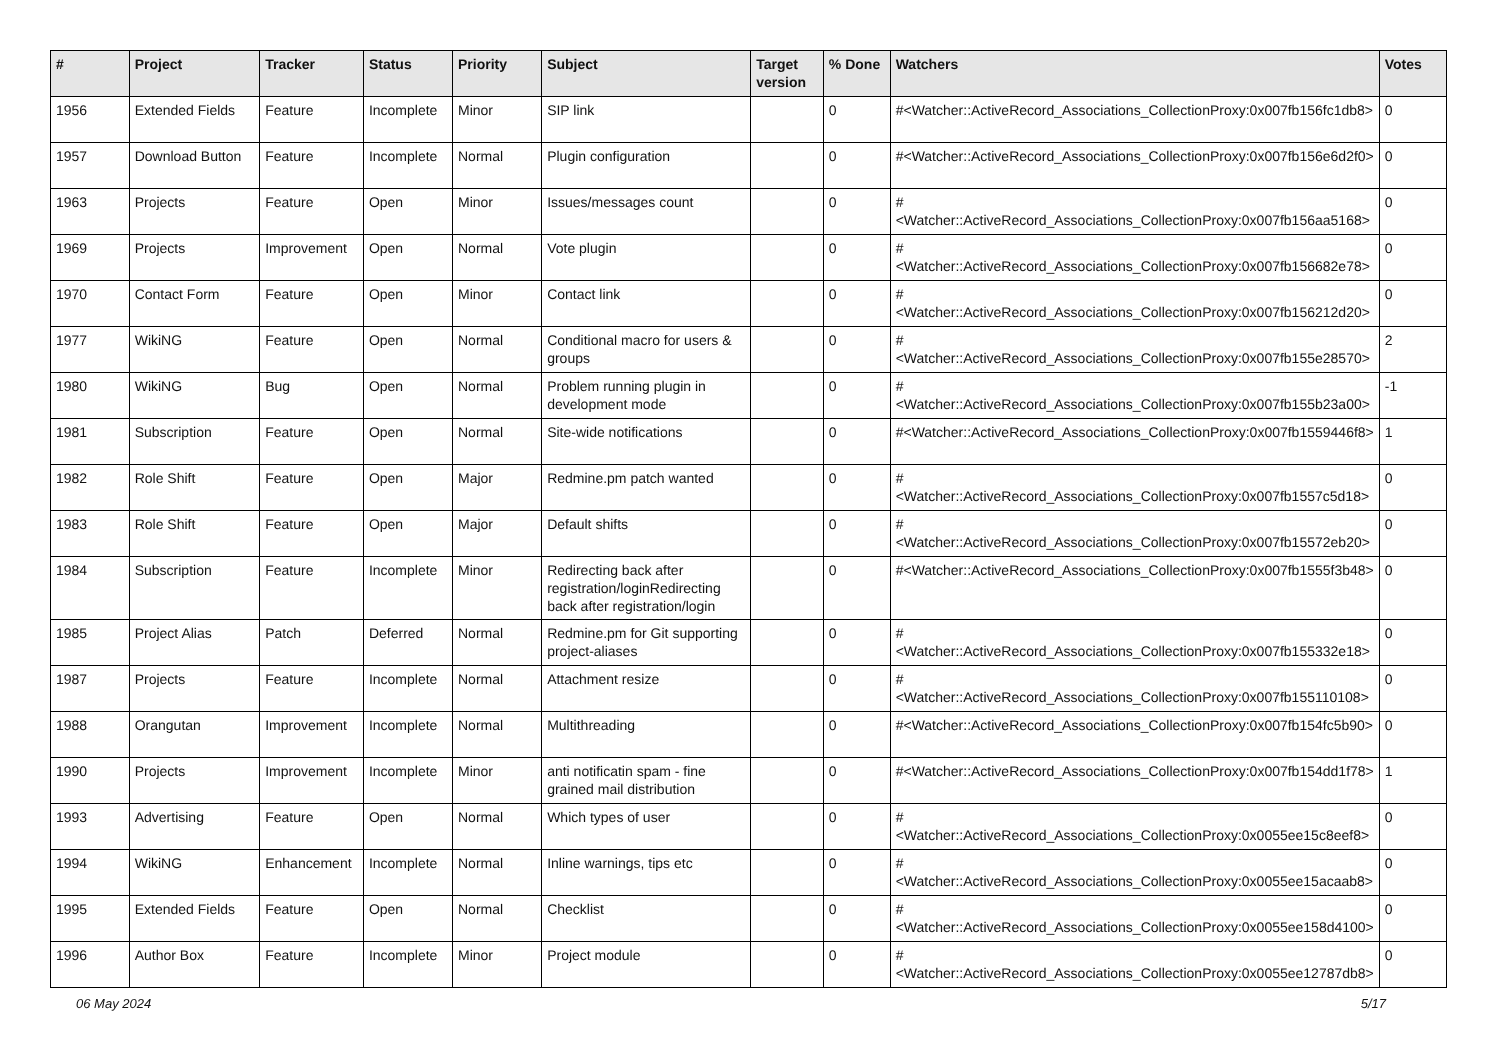| # | Project | Tracker | Status | Priority | Subject | Target version | % Done | Watchers | Votes |
| --- | --- | --- | --- | --- | --- | --- | --- | --- | --- |
| 1956 | Extended Fields | Feature | Incomplete | Minor | SIP link | | 0 | #<Watcher::ActiveRecord_Associations_CollectionProxy:0x007fb156fc1db8> | 0 |
| 1957 | Download Button | Feature | Incomplete | Normal | Plugin configuration | | 0 | #<Watcher::ActiveRecord_Associations_CollectionProxy:0x007fb156e6d2f0> | 0 |
| 1963 | Projects | Feature | Open | Minor | Issues/messages count | | 0 | #<Watcher::ActiveRecord_Associations_CollectionProxy:0x007fb156aa5168> | 0 |
| 1969 | Projects | Improvement | Open | Normal | Vote plugin | | 0 | #<Watcher::ActiveRecord_Associations_CollectionProxy:0x007fb156682e78> | 0 |
| 1970 | Contact Form | Feature | Open | Minor | Contact link | | 0 | #<Watcher::ActiveRecord_Associations_CollectionProxy:0x007fb156212d20> | 0 |
| 1977 | WikiNG | Feature | Open | Normal | Conditional macro for users & groups | | 0 | #<Watcher::ActiveRecord_Associations_CollectionProxy:0x007fb155e28570> | 2 |
| 1980 | WikiNG | Bug | Open | Normal | Problem running plugin in development mode | | 0 | #<Watcher::ActiveRecord_Associations_CollectionProxy:0x007fb155b23a00> | -1 |
| 1981 | Subscription | Feature | Open | Normal | Site-wide notifications | | 0 | #<Watcher::ActiveRecord_Associations_CollectionProxy:0x007fb1559446f8> | 1 |
| 1982 | Role Shift | Feature | Open | Major | Redmine.pm patch wanted | | 0 | #<Watcher::ActiveRecord_Associations_CollectionProxy:0x007fb1557c5d18> | 0 |
| 1983 | Role Shift | Feature | Open | Major | Default shifts | | 0 | #<Watcher::ActiveRecord_Associations_CollectionProxy:0x007fb15572eb20> | 0 |
| 1984 | Subscription | Feature | Incomplete | Minor | Redirecting back after registration/loginRedirecting back after registration/login | | 0 | #<Watcher::ActiveRecord_Associations_CollectionProxy:0x007fb1555f3b48> | 0 |
| 1985 | Project Alias | Patch | Deferred | Normal | Redmine.pm for Git supporting project-aliases | | 0 | #<Watcher::ActiveRecord_Associations_CollectionProxy:0x007fb155332e18> | 0 |
| 1987 | Projects | Feature | Incomplete | Normal | Attachment resize | | 0 | #<Watcher::ActiveRecord_Associations_CollectionProxy:0x007fb155110108> | 0 |
| 1988 | Orangutan | Improvement | Incomplete | Normal | Multithreading | | 0 | #<Watcher::ActiveRecord_Associations_CollectionProxy:0x007fb154fc5b90> | 0 |
| 1990 | Projects | Improvement | Incomplete | Minor | anti notificatin spam - fine grained mail distribution | | 0 | #<Watcher::ActiveRecord_Associations_CollectionProxy:0x007fb154dd1f78> | 1 |
| 1993 | Advertising | Feature | Open | Normal | Which types of user | | 0 | #<Watcher::ActiveRecord_Associations_CollectionProxy:0x0055ee15c8eef8> | 0 |
| 1994 | WikiNG | Enhancement | Incomplete | Normal | Inline warnings, tips etc | | 0 | #<Watcher::ActiveRecord_Associations_CollectionProxy:0x0055ee15acaab8> | 0 |
| 1995 | Extended Fields | Feature | Open | Normal | Checklist | | 0 | #<Watcher::ActiveRecord_Associations_CollectionProxy:0x0055ee158d4100> | 0 |
| 1996 | Author Box | Feature | Incomplete | Minor | Project module | | 0 | #<Watcher::ActiveRecord_Associations_CollectionProxy:0x0055ee12787db8> | 0 |
06 May 2024 5/17